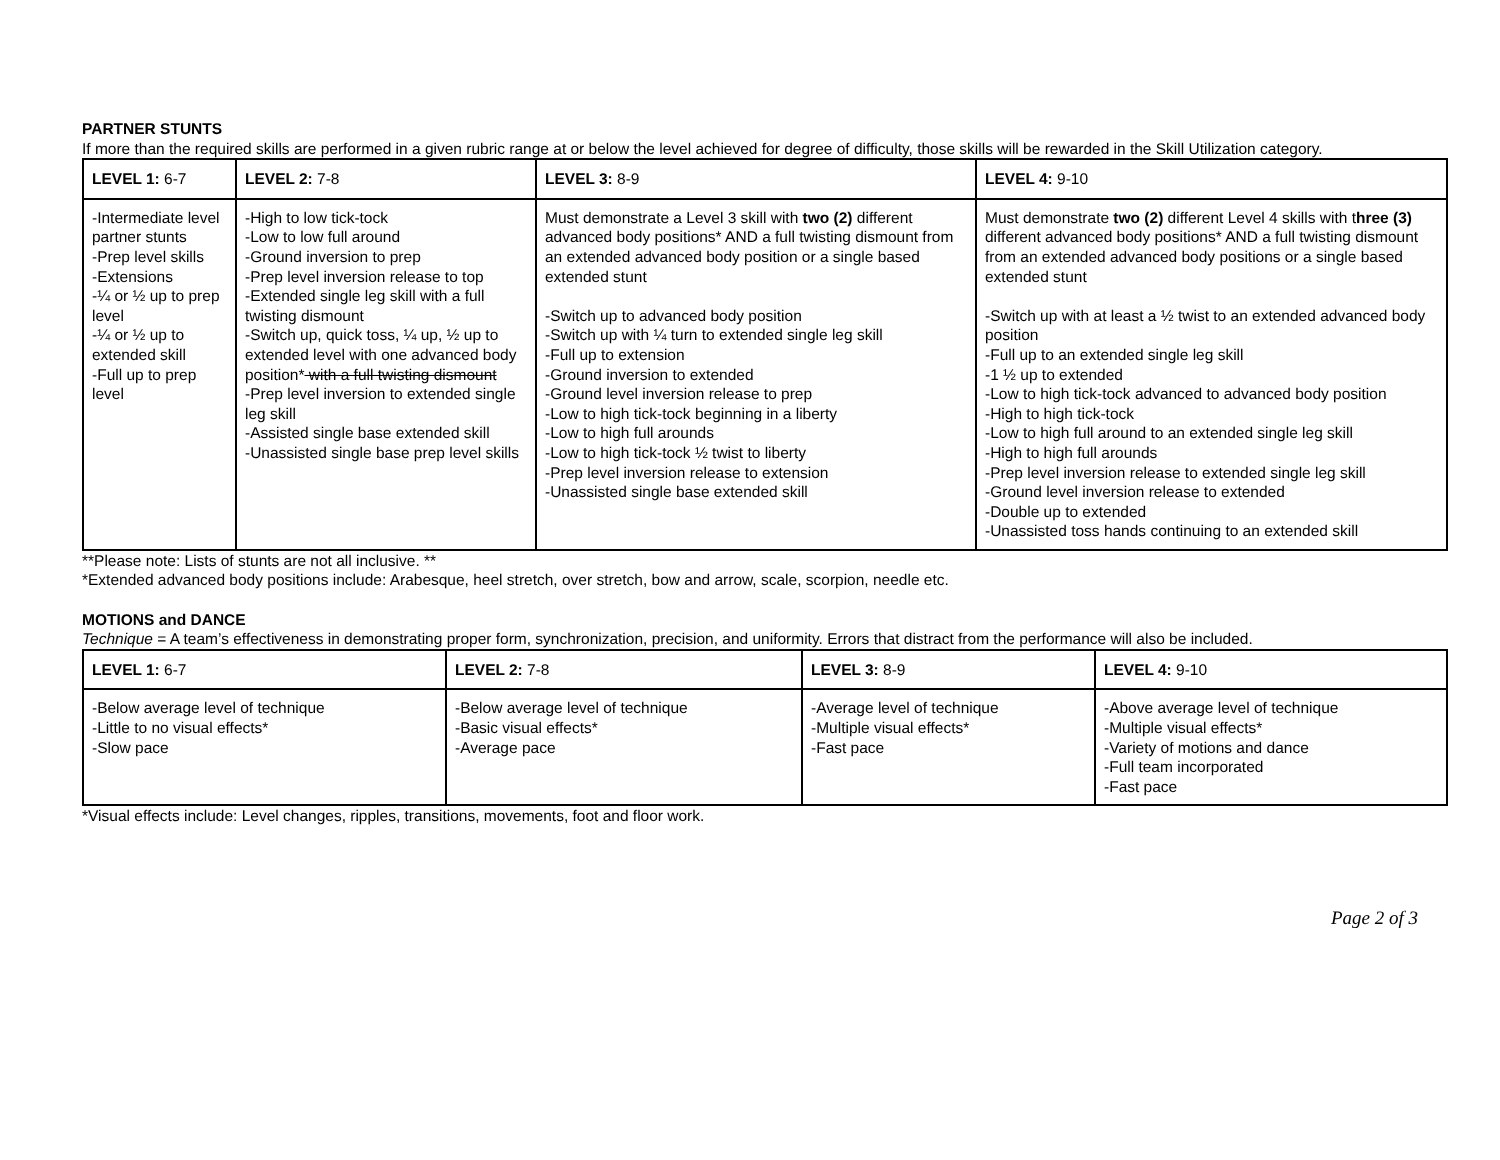PARTNER STUNTS
If more than the required skills are performed in a given rubric range at or below the level achieved for degree of difficulty, those skills will be rewarded in the Skill Utilization category.
| LEVEL 1: 6-7 | LEVEL 2: 7-8 | LEVEL 3: 8-9 | LEVEL 4: 9-10 |
| -Intermediate level partner stunts -Prep level skills -Extensions -¼ or ½ up to prep level -¼ or ½ up to extended skill -Full up to prep level | -High to low tick-tock -Low to low full around -Ground inversion to prep -Prep level inversion release to top -Extended single leg skill with a full twisting dismount -Switch up, quick toss, ¼ up, ½ up to extended level with one advanced body position* with a full twisting dismount -Prep level inversion to extended single leg skill -Assisted single base extended skill -Unassisted single base prep level skills | Must demonstrate a Level 3 skill with two (2) different advanced body positions* AND a full twisting dismount from an extended advanced body position or a single based extended stunt -Switch up to advanced body position -Switch up with ¼ turn to extended single leg skill -Full up to extension -Ground inversion to extended -Ground level inversion release to prep -Low to high tick-tock beginning in a liberty -Low to high full arounds -Low to high tick-tock ½ twist to liberty -Prep level inversion release to extension -Unassisted single base extended skill | Must demonstrate two (2) different Level 4 skills with t hree (3) different advanced body positions* AND a full twisting dismount from an extended advanced body positions or a single based extended stunt -Switch up with at least a ½ twist to an extended advanced body position -Full up to an extended single leg skill -1 ½ up to extended -Low to high tick-tock advanced to advanced body position -High to high tick-tock -Low to high full around to an extended single leg skill -High to high full arounds -Prep level inversion release to extended single leg skill -Ground level inversion release to extended -Double up to extended -Unassisted toss hands continuing to an extended skill |
**Please note: Lists of stunts are not all inclusive. **
*Extended advanced body positions include: Arabesque, heel stretch, over stretch, bow and arrow, scale, scorpion, needle etc.
MOTIONS and DANCE
Technique = A team’s effectiveness in demonstrating proper form, synchronization, precision, and uniformity. Errors that distract from the performance will also be included.
| LEVEL 1: 6-7 | LEVEL 2: 7-8 | LEVEL 3: 8-9 | LEVEL 4: 9-10 |
| -Below average level of technique -Little to no visual effects* -Slow pace | -Below average level of technique -Basic visual effects* -Average pace | -Average level of technique -Multiple visual effects* -Fast pace | -Above average level of technique -Multiple visual effects* -Variety of motions and dance -Full team incorporated -Fast pace |
*Visual effects include: Level changes, ripples, transitions, movements, foot and floor work.
Page 2 of 3